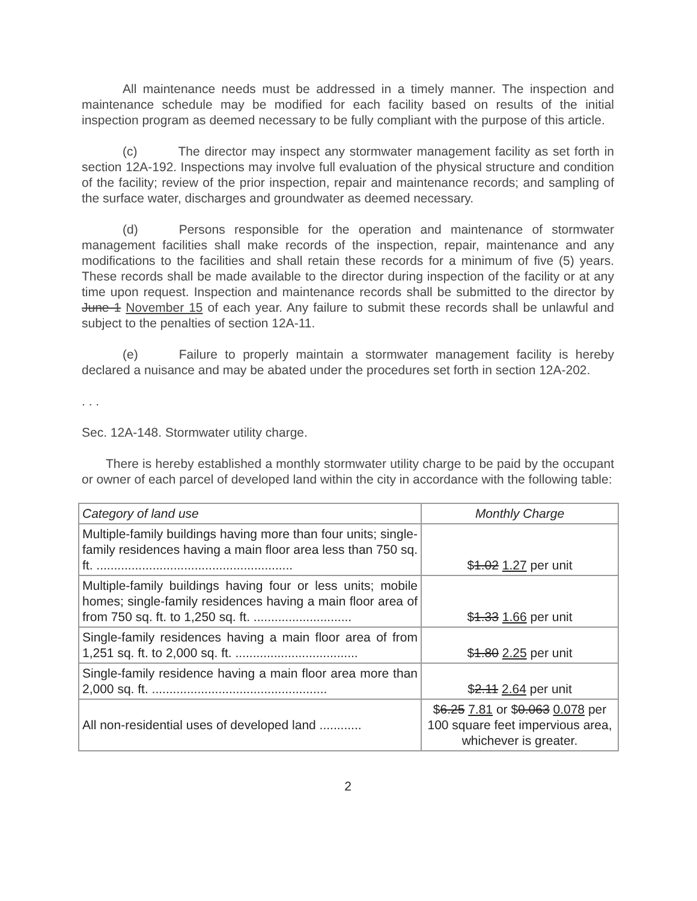All maintenance needs must be addressed in a timely manner. The inspection and maintenance schedule may be modified for each facility based on results of the initial inspection program as deemed necessary to be fully compliant with the purpose of this article.
(c) The director may inspect any stormwater management facility as set forth in section 12A-192. Inspections may involve full evaluation of the physical structure and condition of the facility; review of the prior inspection, repair and maintenance records; and sampling of the surface water, discharges and groundwater as deemed necessary.
(d) Persons responsible for the operation and maintenance of stormwater management facilities shall make records of the inspection, repair, maintenance and any modifications to the facilities and shall retain these records for a minimum of five (5) years. These records shall be made available to the director during inspection of the facility or at any time upon request. Inspection and maintenance records shall be submitted to the director by June 1 November 15 of each year. Any failure to submit these records shall be unlawful and subject to the penalties of section 12A-11.
(e) Failure to properly maintain a stormwater management facility is hereby declared a nuisance and may be abated under the procedures set forth in section 12A-202.
. . .
Sec. 12A-148. Stormwater utility charge.
There is hereby established a monthly stormwater utility charge to be paid by the occupant or owner of each parcel of developed land within the city in accordance with the following table:
| Category of land use | Monthly Charge |
| --- | --- |
| Multiple-family buildings having more than four units; single-family residences having a main floor area less than 750 sq. ft. ........................................................ | $ 1.02 1.27 per unit |
| Multiple-family buildings having four or less units; mobile homes; single-family residences having a main floor area of from 750 sq. ft. to 1,250 sq. ft. ............................ | $ 1.33 1.66 per unit |
| Single-family residences having a main floor area of from 1,251 sq. ft. to 2,000 sq. ft. ................................... | $ 1.80 2.25 per unit |
| Single-family residence having a main floor area more than 2,000 sq. ft. .................................................. | $ 2.11 2.64 per unit |
| All non-residential uses of developed land ............ | $ 6.25 7.81 or $ 0.063 0.078 per 100 square feet impervious area, whichever is greater. |
2